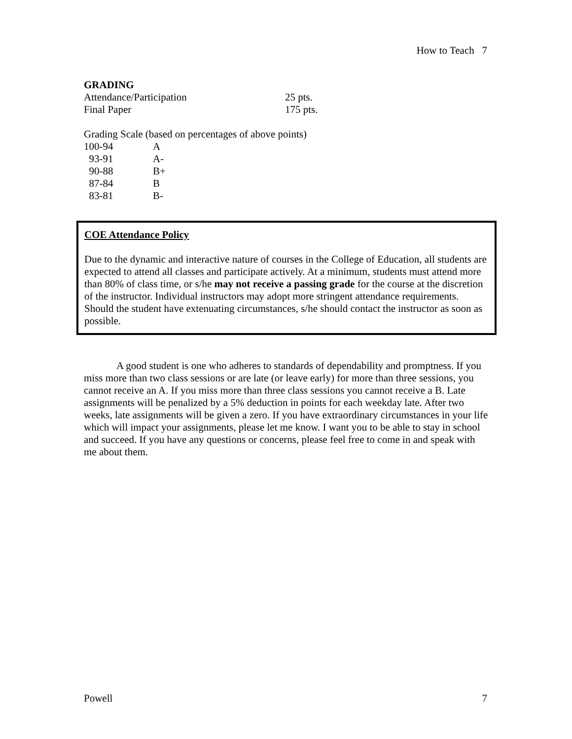How to Teach 7
GRADING
| Attendance/Participation | 25 pts. |
| Final Paper | 175 pts. |
Grading Scale (based on percentages of above points)
| 100-94 | A |
| 93-91 | A- |
| 90-88 | B+ |
| 87-84 | B |
| 83-81 | B- |
COE Attendance Policy
Due to the dynamic and interactive nature of courses in the College of Education, all students are expected to attend all classes and participate actively. At a minimum, students must attend more than 80% of class time, or s/he may not receive a passing grade for the course at the discretion of the instructor. Individual instructors may adopt more stringent attendance requirements. Should the student have extenuating circumstances, s/he should contact the instructor as soon as possible.
A good student is one who adheres to standards of dependability and promptness. If you miss more than two class sessions or are late (or leave early) for more than three sessions, you cannot receive an A. If you miss more than three class sessions you cannot receive a B. Late assignments will be penalized by a 5% deduction in points for each weekday late. After two weeks, late assignments will be given a zero. If you have extraordinary circumstances in your life which will impact your assignments, please let me know. I want you to be able to stay in school and succeed. If you have any questions or concerns, please feel free to come in and speak with me about them.
Powell 7